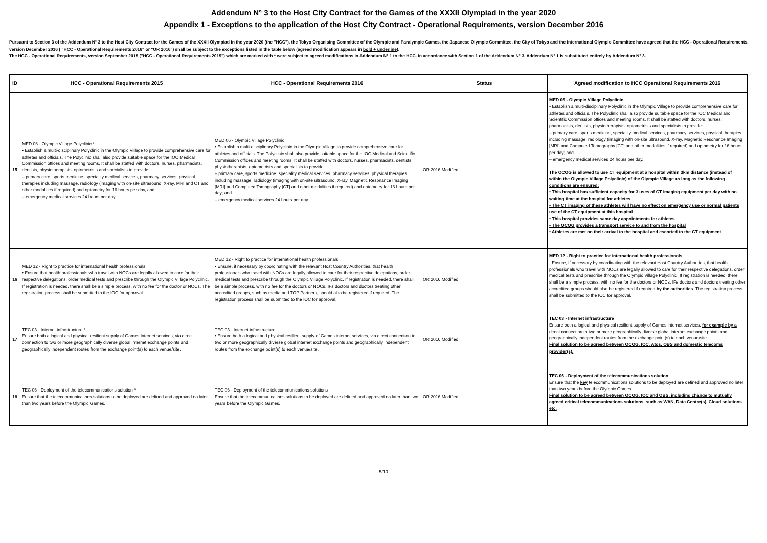Addendum N° 3 to the Host City Contract for the Games of the XXXII Olympiad in the year 2020
Appendix 1 - Exceptions to the application of the Host City Contract - Operational Requirements, version December 2016
Pursuant to Section 3 of the Addendum N° 3 to the Host City Contract for the Games of the XXXII Olympiad in the year 2020 (the "HCC"), the Tokyo Organising Committee of the Olympic and Paralympic Games, the Japanese Olympic Committee, the City of Tokyo and the International Olympic Committee have agreed that the HCC - Operational Requirements, version December 2016 ( "HCC - Operational Requirements 2016" or "OR 2016") shall be subject to the exceptions listed in the table below (agreed modification appears in bold + underline).
The HCC - Operational Requirements, version September 2015 ("HCC - Operational Requirements 2015") which are marked with * were subject to agreed modifications in Addendum N° 1 to the HCC. In accordance with Section 1 of the Addendum N° 3, Addendum N° 1 is substituted entirely by Addendum N° 3.
| ID | HCC - Operational Requirements 2015 | HCC - Operational Requirements 2016 | Status | Agreed modification to HCC Operational Requirements 2016 |
| --- | --- | --- | --- | --- |
| 15 | MED 06 - Olympic Village Polyclinic * • Establish a multi-disciplinary Polyclinic in the Olympic Village to provide comprehensive care for athletes and officials. The Polyclinic shall also provide suitable space for the IOC Medical Commission offices and meeting rooms. It shall be staffed with doctors, nurses, pharmacists, dentists, physiotherapists, optometrists and specialists to provide: – primary care, sports medicine, speciality medical services, pharmacy services, physical therapies including massage, radiology (imaging with on-site ultrasound, X-ray, MRI and CT and other modalities if required) and optometry for 16 hours per day, and – emergency medical services 24 hours per day. | MED 06 - Olympic Village Polyclinic • Establish a multi-disciplinary Polyclinic in the Olympic Village to provide comprehensive care for athletes and officials. The Polyclinic shall also provide suitable space for the IOC Medical and Scientific Commission offices and meeting rooms. It shall be staffed with doctors, nurses, pharmacists, dentists, physiotherapists, optometrists and specialists to provide: – primary care, sports medicine, speciality medical services, pharmacy services, physical therapies including massage, radiology (imaging with on-site ultrasound, X-ray, Magnetic Resonance Imaging [MRI] and Computed Tomography [CT] and other modalities if required) and optometry for 16 hours per day; and – emergency medical services 24 hours per day. | OR 2016 Modified | MED 06 - Olympic Village Polyclinic • Establish a multi-disciplinary Polyclinic in the Olympic Village to provide comprehensive care for athletes and officials. The Polyclinic shall also provide suitable space for the IOC Medical and Scientific Commission offices and meeting rooms. It shall be staffed with doctors, nurses, pharmacists, dentists, physiotherapists, optometrists and specialists to provide: – primary care, sports medicine, speciality medical services, pharmacy services, physical therapies including massage, radiology (imaging with on-site ultrasound, X-ray, Magnetic Resonance Imaging [MRI] and Computed Tomography [CT] and other modalities if required) and optometry for 16 hours per day; and – emergency medical services 24 hours per day. The OCOG is allowed to use CT equipment at a hospital within 3km distance (instead of within the Olympic Village Polyclinic) of the Olympic Village as long as the following conditions are ensured: • This hospital has sufficient capacity for 3 uses of CT imaging equipment per day with no waiting time at the hospital for athletes • The CT imaging of these athletes will have no effect on emergency use or normal patients use of the CT equipment at this hospital • This hospital provides same day appointments for athletes • The OCOG provides a transport service to and from the hospital • Athletes are met on their arrival to the hospital and escorted to the CT equipment |
| 16 | MED 12 - Right to practice for international health professionals • Ensure that health professionals who travel with NOCs are legally allowed to care for their respective delegations, order medical tests and prescribe through the Olympic Village Polyclinic. If registration is needed, there shall be a simple process, with no fee for the doctor or NOCs. The registration process shall be submitted to the IOC for approval. | MED 12 - Right to practice for international health professionals • Ensure, if necessary by coordinating with the relevant Host Country Authorities, that health professionals who travel with NOCs are legally allowed to care for their respective delegations, order medical tests and prescribe through the Olympic Village Polyclinic. If registration is needed, there shall be a simple process, with no fee for the doctors or NOCs. IFs doctors and doctors treating other accredited groups, such as media and TOP Partners, should also be registered if required. The registration process shall be submitted to the IOC for approval. | OR 2016 Modified | MED 12 - Right to practice for international health professionals - Ensure, if necessary by coordinating with the relevant Host Country Authorities, that health professionals who travel with NOCs are legally allowed to care for their respective delegations, order medical tests and prescribe through the Olympic Village Polyclinic. If registration is needed, there shall be a simple process, with no fee for the doctors or NOCs. IFs doctors and doctors treating other accredited groups should also be registered if required by the authorities . The registration process shall be submitted to the IOC for approval. |
| 17 | TEC 03 - Internet infrastructure * Ensure both a logical and physical resilient supply of Games Internet services, via direct connection to two or more geographically diverse global internet exchange points and geographically independent routes from the exchange point(s) to each venue/site. | TEC 03 - Internet infrastructure • Ensure both a logical and physical resilient supply of Games internet services, via direct connection to two or more geographically diverse global internet exchange points and geographically independent routes from the exchange point(s) to each venue/site. | OR 2016 Modified | TEC 03 - Internet infrastructure Ensure both a logical and physical resilient supply of Games internet services, for example by a direct connection to two or more geographically diverse global internet exchange points and geographically independent routes from the exchange point(s) to each venue/site. Final solution to be agreed between OCOG, IOC, Atos, OBS and domestic telecoms provider(s). |
| 18 | TEC 06 - Deployment of the telecommunications solution * Ensure that the telecommunications solutions to be deployed are defined and approved no later than two years before the Olympic Games. | TEC 06 - Deployment of the telecommunications solutions Ensure that the telecommunications solutions to be deployed are defined and approved no later than two years before the Olympic Games. | OR 2016 Modified | TEC 06 - Deployment of the telecommunications solution Ensure that the key telecommunications solutions to be deployed are defined and approved no later than two years before the Olympic Games. Final solution to be agreed between OCOG, IOC and OBS, including change to mutually agreed critical telecommunications solutions, such as WAN, Data Centre(s), Cloud solutions etc. |
5/10